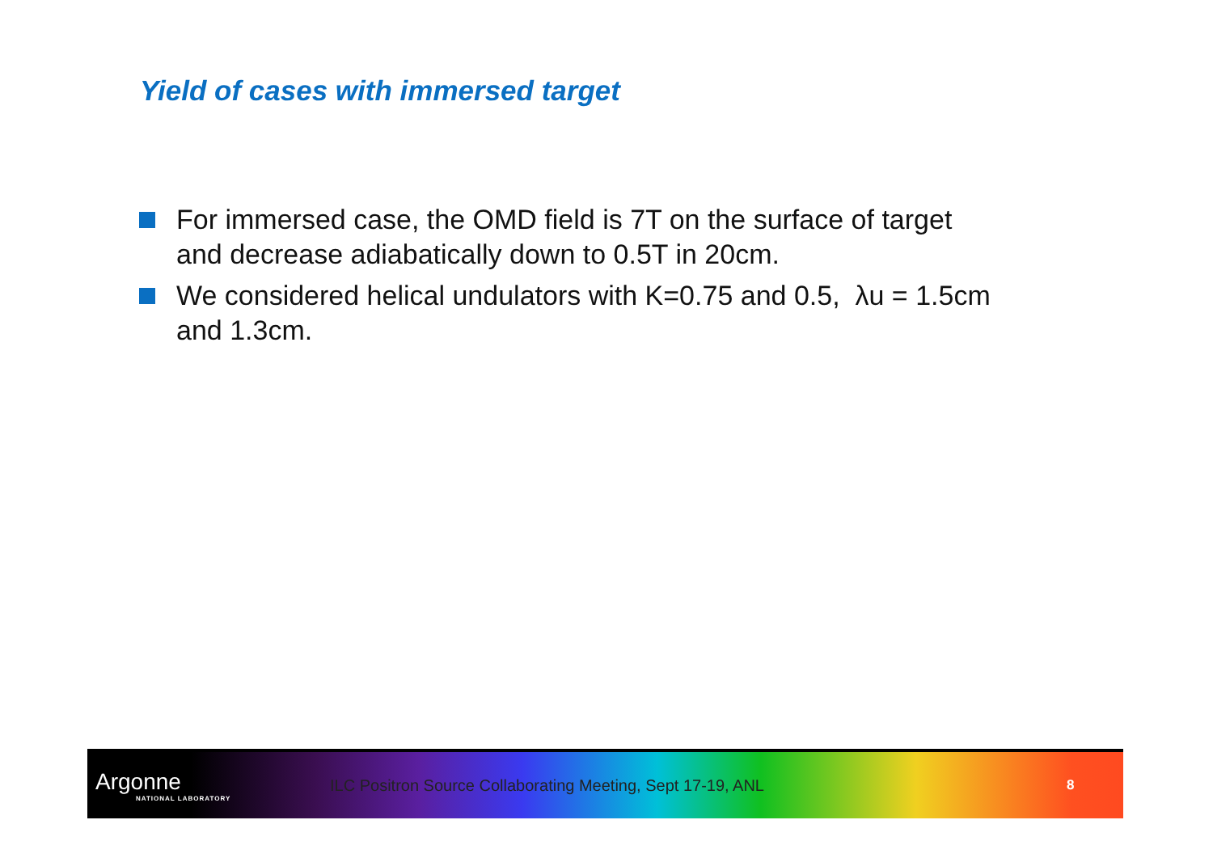Yield of cases with immersed target
For immersed case, the OMD field is 7T on the surface of target and decrease adiabatically down to 0.5T in 20cm.
We considered helical undulators with K=0.75 and 0.5, λu = 1.5cm and 1.3cm.
Argonne
NATIONAL LABORATORY
ILC Positron Source Collaborating Meeting, Sept 17-19, ANL
8